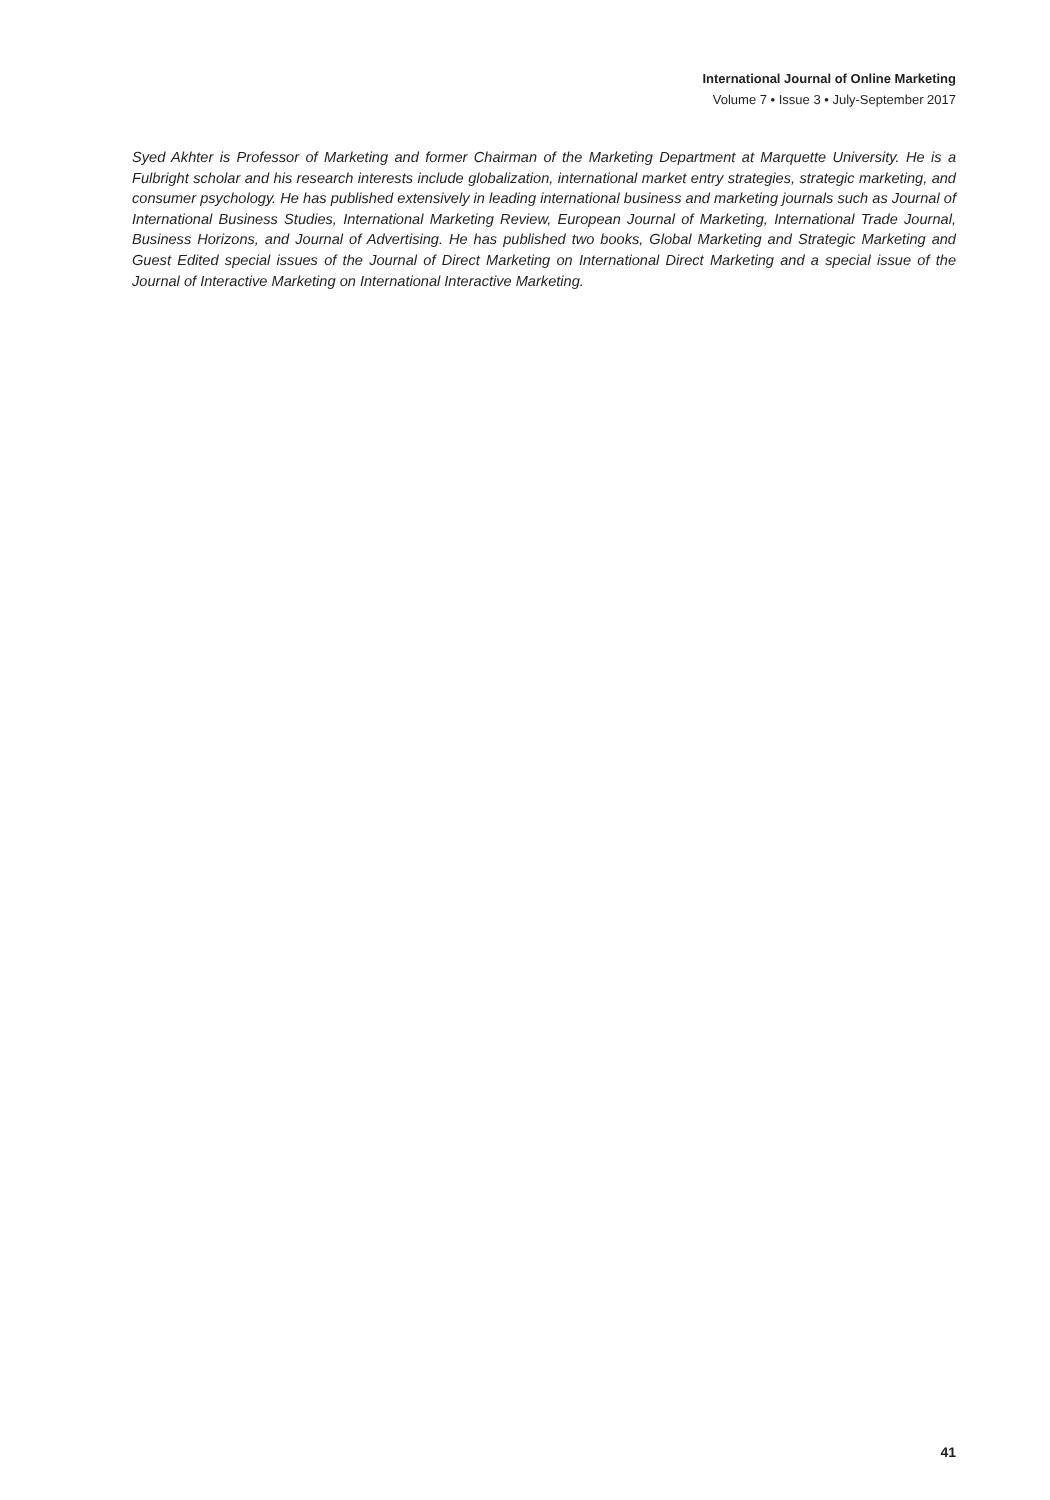International Journal of Online Marketing
Volume 7 • Issue 3 • July-September 2017
Syed Akhter is Professor of Marketing and former Chairman of the Marketing Department at Marquette University. He is a Fulbright scholar and his research interests include globalization, international market entry strategies, strategic marketing, and consumer psychology. He has published extensively in leading international business and marketing journals such as Journal of International Business Studies, International Marketing Review, European Journal of Marketing, International Trade Journal, Business Horizons, and Journal of Advertising. He has published two books, Global Marketing and Strategic Marketing and Guest Edited special issues of the Journal of Direct Marketing on International Direct Marketing and a special issue of the Journal of Interactive Marketing on International Interactive Marketing.
41